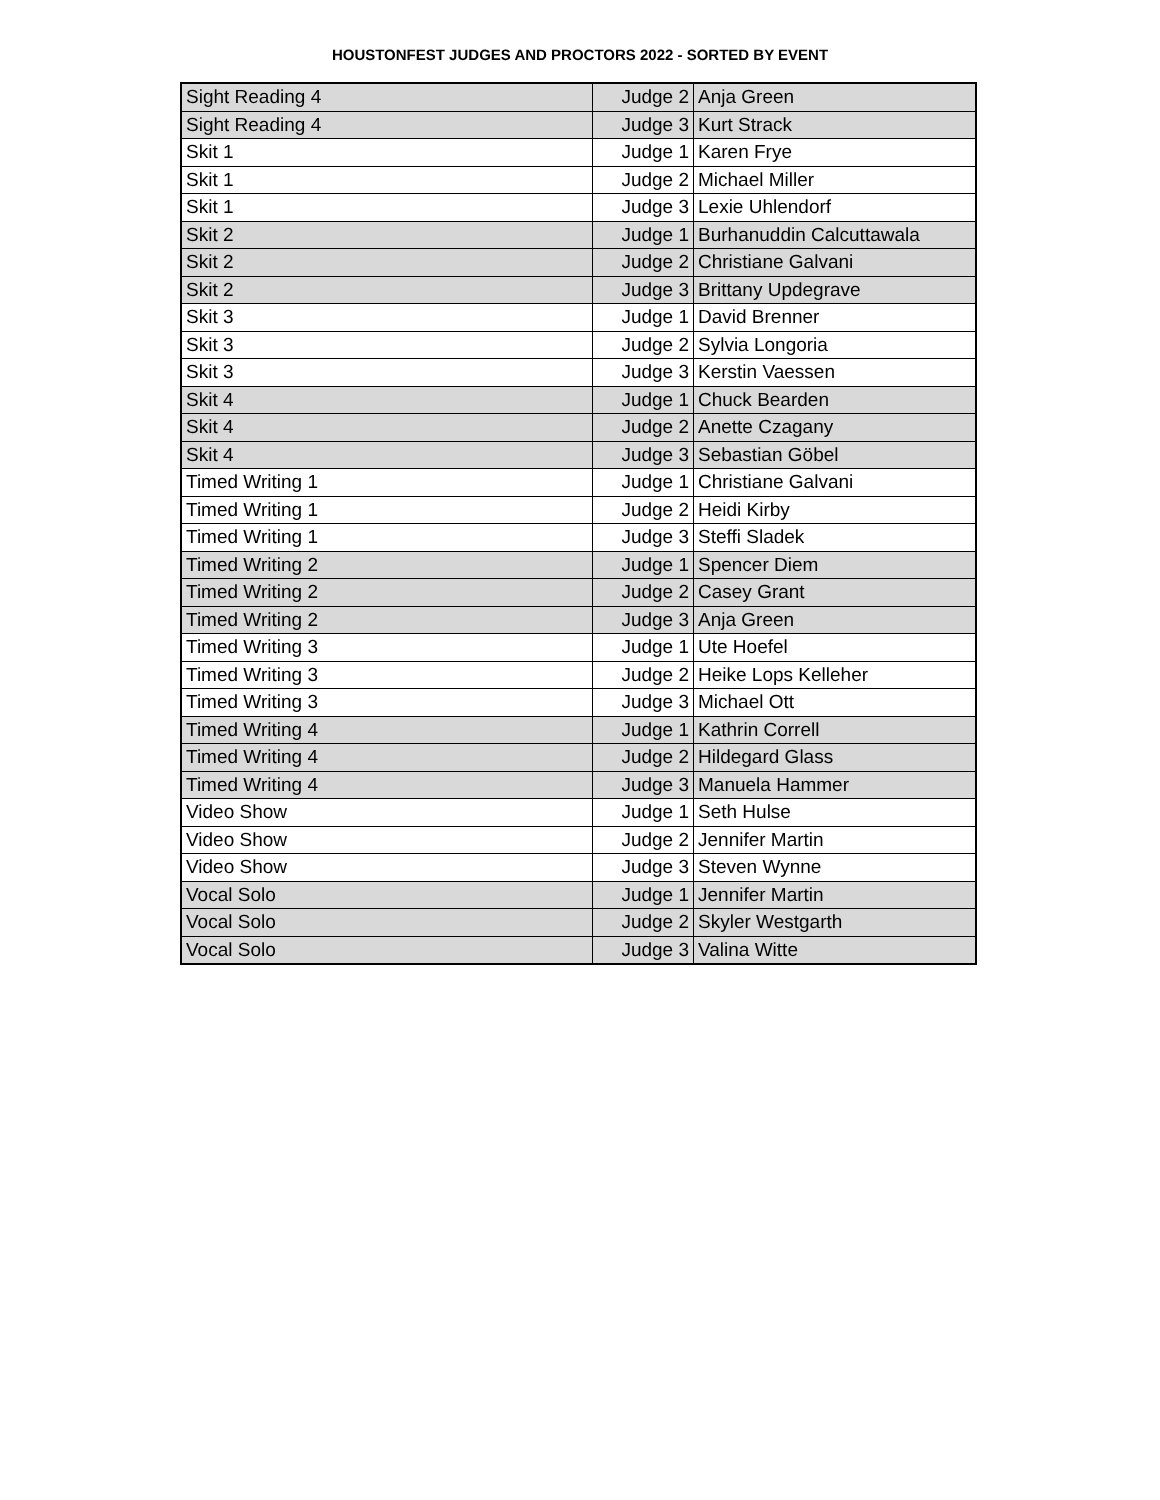HOUSTONFEST JUDGES AND PROCTORS 2022 - SORTED BY EVENT
| Sight Reading 4 | Judge 2 | Anja Green |
| Sight Reading 4 | Judge 3 | Kurt Strack |
| Skit 1 | Judge 1 | Karen Frye |
| Skit 1 | Judge 2 | Michael Miller |
| Skit 1 | Judge 3 | Lexie Uhlendorf |
| Skit 2 | Judge 1 | Burhanuddin Calcuttawala |
| Skit 2 | Judge 2 | Christiane Galvani |
| Skit 2 | Judge 3 | Brittany Updegrave |
| Skit 3 | Judge 1 | David Brenner |
| Skit 3 | Judge 2 | Sylvia Longoria |
| Skit 3 | Judge 3 | Kerstin Vaessen |
| Skit 4 | Judge 1 | Chuck Bearden |
| Skit 4 | Judge 2 | Anette Czagany |
| Skit 4 | Judge 3 | Sebastian Göbel |
| Timed Writing 1 | Judge 1 | Christiane Galvani |
| Timed Writing 1 | Judge 2 | Heidi Kirby |
| Timed Writing 1 | Judge 3 | Steffi Sladek |
| Timed Writing 2 | Judge 1 | Spencer Diem |
| Timed Writing 2 | Judge 2 | Casey Grant |
| Timed Writing 2 | Judge 3 | Anja Green |
| Timed Writing 3 | Judge 1 | Ute Hoefel |
| Timed Writing 3 | Judge 2 | Heike Lops Kelleher |
| Timed Writing 3 | Judge 3 | Michael Ott |
| Timed Writing 4 | Judge 1 | Kathrin Correll |
| Timed Writing 4 | Judge 2 | Hildegard Glass |
| Timed Writing 4 | Judge 3 | Manuela Hammer |
| Video Show | Judge 1 | Seth Hulse |
| Video Show | Judge 2 | Jennifer Martin |
| Video Show | Judge 3 | Steven Wynne |
| Vocal Solo | Judge 1 | Jennifer Martin |
| Vocal Solo | Judge 2 | Skyler Westgarth |
| Vocal Solo | Judge 3 | Valina Witte |